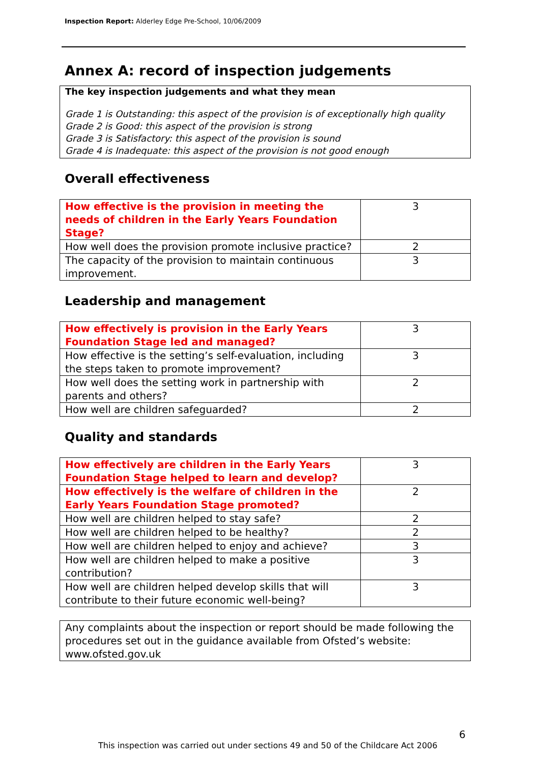Inspection Report: Alderley Edge Pre-School, 10/06/2009
Annex A: record of inspection judgements
The key inspection judgements and what they mean
Grade 1 is Outstanding: this aspect of the provision is of exceptionally high quality
Grade 2 is Good: this aspect of the provision is strong
Grade 3 is Satisfactory: this aspect of the provision is sound
Grade 4 is Inadequate: this aspect of the provision is not good enough
Overall effectiveness
| How effective is the provision in meeting the needs of children in the Early Years Foundation Stage? | 3 |
| How well does the provision promote inclusive practice? | 2 |
| The capacity of the provision to maintain continuous improvement. | 3 |
Leadership and management
| How effectively is provision in the Early Years Foundation Stage led and managed? | 3 |
| How effective is the setting’s self-evaluation, including the steps taken to promote improvement? | 3 |
| How well does the setting work in partnership with parents and others? | 2 |
| How well are children safeguarded? | 2 |
Quality and standards
| How effectively are children in the Early Years Foundation Stage helped to learn and develop? | 3 |
| How effectively is the welfare of children in the Early Years Foundation Stage promoted? | 2 |
| How well are children helped to stay safe? | 2 |
| How well are children helped to be healthy? | 2 |
| How well are children helped to enjoy and achieve? | 3 |
| How well are children helped to make a positive contribution? | 3 |
| How well are children helped develop skills that will contribute to their future economic well-being? | 3 |
Any complaints about the inspection or report should be made following the procedures set out in the guidance available from Ofsted’s website: www.ofsted.gov.uk
6
This inspection was carried out under sections 49 and 50 of the Childcare Act 2006